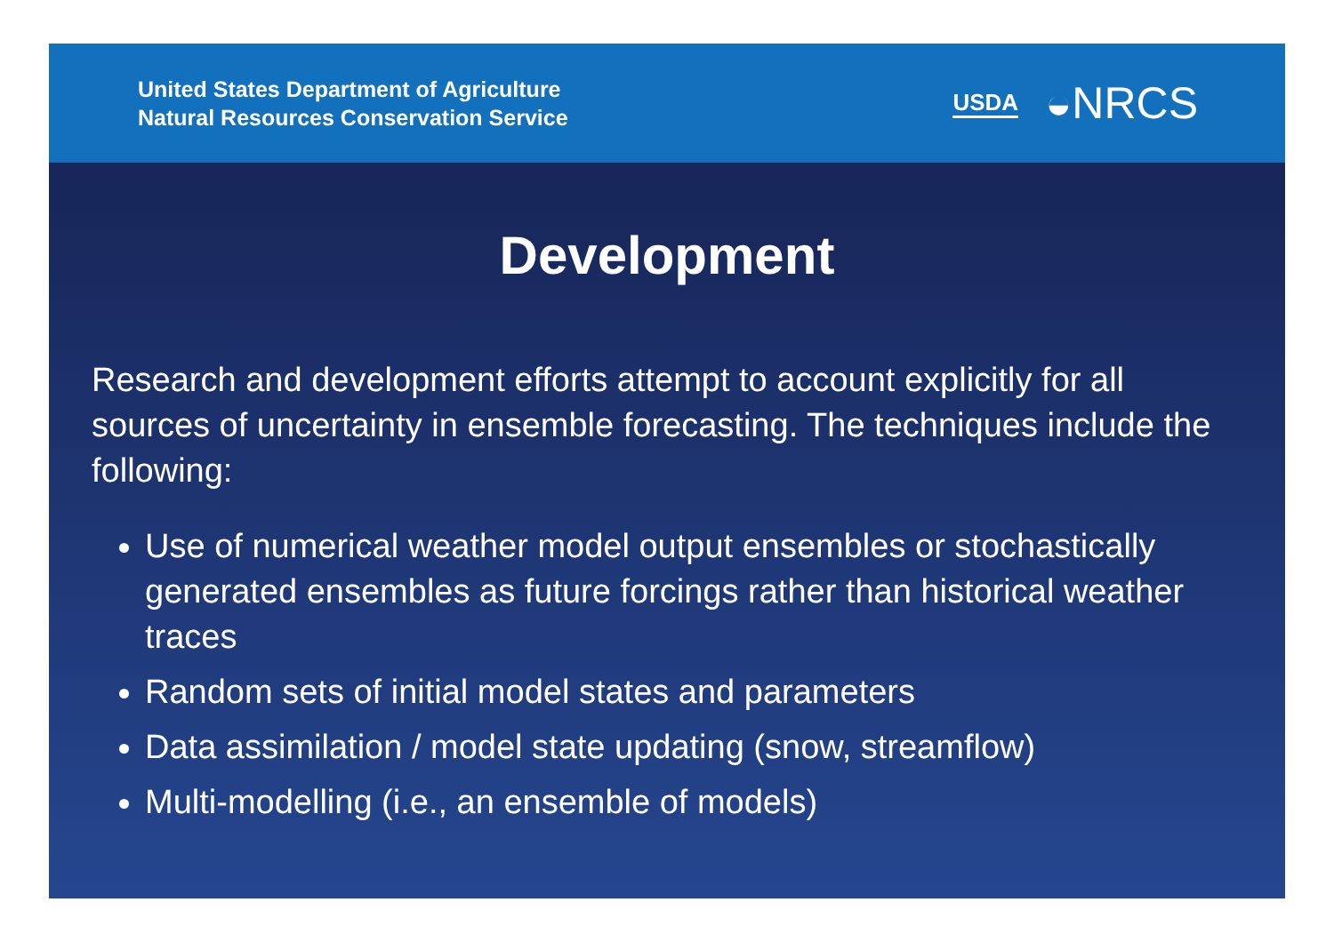United States Department of Agriculture
Natural Resources Conservation Service
USDA ◒NRCS
Development
Research and development efforts attempt to account explicitly for all sources of uncertainty in ensemble forecasting. The techniques include the following:
Use of numerical weather model output ensembles or stochastically generated ensembles as future forcings rather than historical weather traces
Random sets of initial model states and parameters
Data assimilation / model state updating (snow, streamflow)
Multi-modelling (i.e., an ensemble of models)